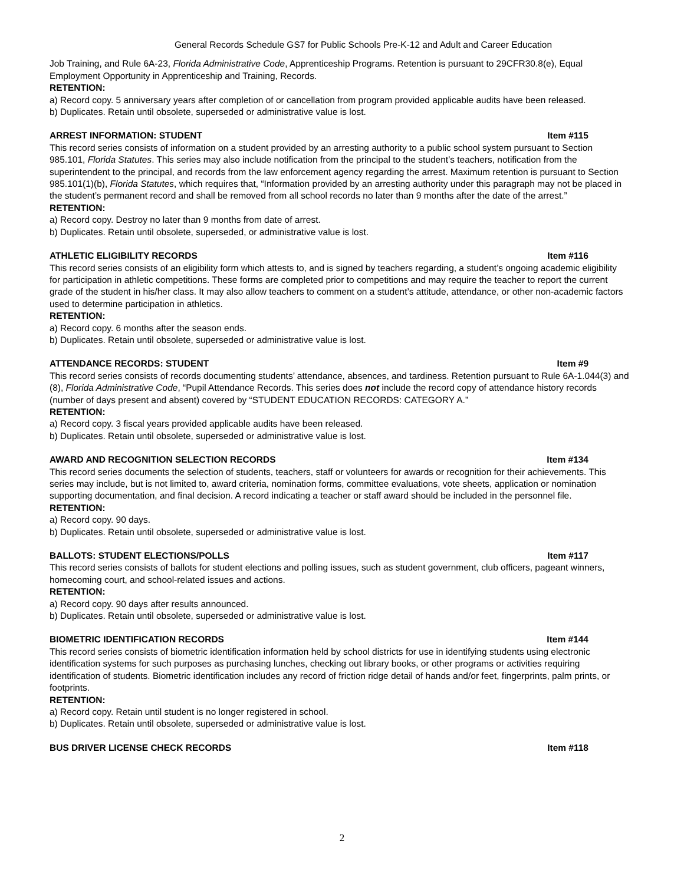General Records Schedule GS7 for Public Schools Pre-K-12 and Adult and Career Education
Job Training, and Rule 6A-23, Florida Administrative Code, Apprenticeship Programs. Retention is pursuant to 29CFR30.8(e), Equal Employment Opportunity in Apprenticeship and Training, Records.
RETENTION:
a) Record copy. 5 anniversary years after completion of or cancellation from program provided applicable audits have been released.
b) Duplicates. Retain until obsolete, superseded or administrative value is lost.
ARREST INFORMATION: STUDENT Item #115
This record series consists of information on a student provided by an arresting authority to a public school system pursuant to Section 985.101, Florida Statutes. This series may also include notification from the principal to the student’s teachers, notification from the superintendent to the principal, and records from the law enforcement agency regarding the arrest. Maximum retention is pursuant to Section 985.101(1)(b), Florida Statutes, which requires that, “Information provided by an arresting authority under this paragraph may not be placed in the student’s permanent record and shall be removed from all school records no later than 9 months after the date of the arrest.”
RETENTION:
a) Record copy. Destroy no later than 9 months from date of arrest.
b) Duplicates. Retain until obsolete, superseded, or administrative value is lost.
ATHLETIC ELIGIBILITY RECORDS Item #116
This record series consists of an eligibility form which attests to, and is signed by teachers regarding, a student’s ongoing academic eligibility for participation in athletic competitions. These forms are completed prior to competitions and may require the teacher to report the current grade of the student in his/her class. It may also allow teachers to comment on a student’s attitude, attendance, or other non-academic factors used to determine participation in athletics.
RETENTION:
a) Record copy. 6 months after the season ends.
b) Duplicates. Retain until obsolete, superseded or administrative value is lost.
ATTENDANCE RECORDS: STUDENT Item #9
This record series consists of records documenting students’ attendance, absences, and tardiness. Retention pursuant to Rule 6A-1.044(3) and (8), Florida Administrative Code, “Pupil Attendance Records. This series does not include the record copy of attendance history records (number of days present and absent) covered by “STUDENT EDUCATION RECORDS: CATEGORY A.”
RETENTION:
a) Record copy. 3 fiscal years provided applicable audits have been released.
b) Duplicates. Retain until obsolete, superseded or administrative value is lost.
AWARD AND RECOGNITION SELECTION RECORDS Item #134
This record series documents the selection of students, teachers, staff or volunteers for awards or recognition for their achievements. This series may include, but is not limited to, award criteria, nomination forms, committee evaluations, vote sheets, application or nomination supporting documentation, and final decision. A record indicating a teacher or staff award should be included in the personnel file.
RETENTION:
a) Record copy. 90 days.
b) Duplicates. Retain until obsolete, superseded or administrative value is lost.
BALLOTS: STUDENT ELECTIONS/POLLS Item #117
This record series consists of ballots for student elections and polling issues, such as student government, club officers, pageant winners, homecoming court, and school-related issues and actions.
RETENTION:
a) Record copy. 90 days after results announced.
b) Duplicates. Retain until obsolete, superseded or administrative value is lost.
BIOMETRIC IDENTIFICATION RECORDS Item #144
This record series consists of biometric identification information held by school districts for use in identifying students using electronic identification systems for such purposes as purchasing lunches, checking out library books, or other programs or activities requiring identification of students. Biometric identification includes any record of friction ridge detail of hands and/or feet, fingerprints, palm prints, or footprints.
RETENTION:
a) Record copy. Retain until student is no longer registered in school.
b) Duplicates. Retain until obsolete, superseded or administrative value is lost.
BUS DRIVER LICENSE CHECK RECORDS Item #118
2